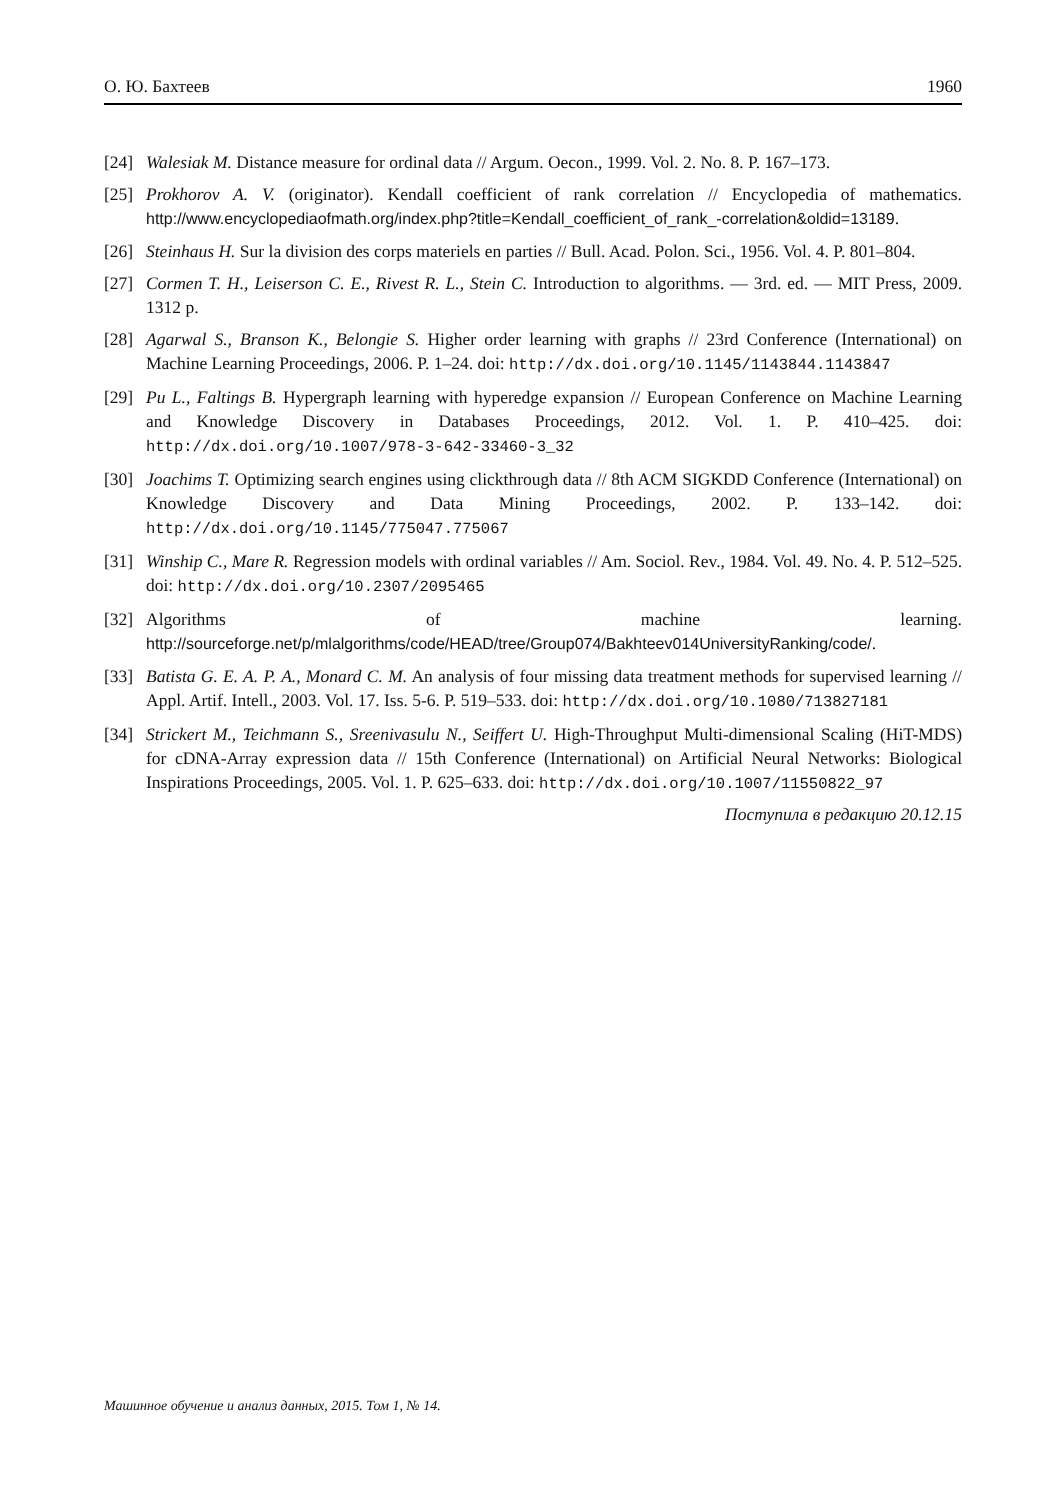О. Ю. Бахтеев 1960
[24] Walesiak M. Distance measure for ordinal data // Argum. Oecon., 1999. Vol. 2. No. 8. P. 167–173.
[25] Prokhorov A. V. (originator). Kendall coefficient of rank correlation // Encyclopedia of mathematics. http://www.encyclopediaofmath.org/index.php?title=Kendall_coefficient_of_rank_-correlation&oldid=13189.
[26] Steinhaus H. Sur la division des corps materiels en parties // Bull. Acad. Polon. Sci., 1956. Vol. 4. P. 801–804.
[27] Cormen T. H., Leiserson C. E., Rivest R. L., Stein C. Introduction to algorithms. — 3rd. ed. — MIT Press, 2009. 1312 p.
[28] Agarwal S., Branson K., Belongie S. Higher order learning with graphs // 23rd Conference (International) on Machine Learning Proceedings, 2006. P. 1–24. doi: http://dx.doi.org/10.1145/1143844.1143847
[29] Pu L., Faltings B. Hypergraph learning with hyperedge expansion // European Conference on Machine Learning and Knowledge Discovery in Databases Proceedings, 2012. Vol. 1. P. 410–425. doi: http://dx.doi.org/10.1007/978-3-642-33460-3_32
[30] Joachims T. Optimizing search engines using clickthrough data // 8th ACM SIGKDD Conference (International) on Knowledge Discovery and Data Mining Proceedings, 2002. P. 133–142. doi: http://dx.doi.org/10.1145/775047.775067
[31] Winship C., Mare R. Regression models with ordinal variables // Am. Sociol. Rev., 1984. Vol. 49. No. 4. P. 512–525. doi: http://dx.doi.org/10.2307/2095465
[32] Algorithms of machine learning. http://sourceforge.net/p/mlalgorithms/code/HEAD/tree/Group074/Bakhteev014UniversityRanking/code/.
[33] Batista G. E. A. P. A., Monard C. M. An analysis of four missing data treatment methods for supervised learning // Appl. Artif. Intell., 2003. Vol. 17. Iss. 5-6. P. 519–533. doi: http://dx.doi.org/10.1080/713827181
[34] Strickert M., Teichmann S., Sreenivasulu N., Seiffert U. High-Throughput Multi-dimensional Scaling (HiT-MDS) for cDNA-Array expression data // 15th Conference (International) on Artificial Neural Networks: Biological Inspirations Proceedings, 2005. Vol. 1. P. 625–633. doi: http://dx.doi.org/10.1007/11550822_97
Поступила в редакцию 20.12.15
Машинное обучение и анализ данных, 2015. Том 1, № 14.